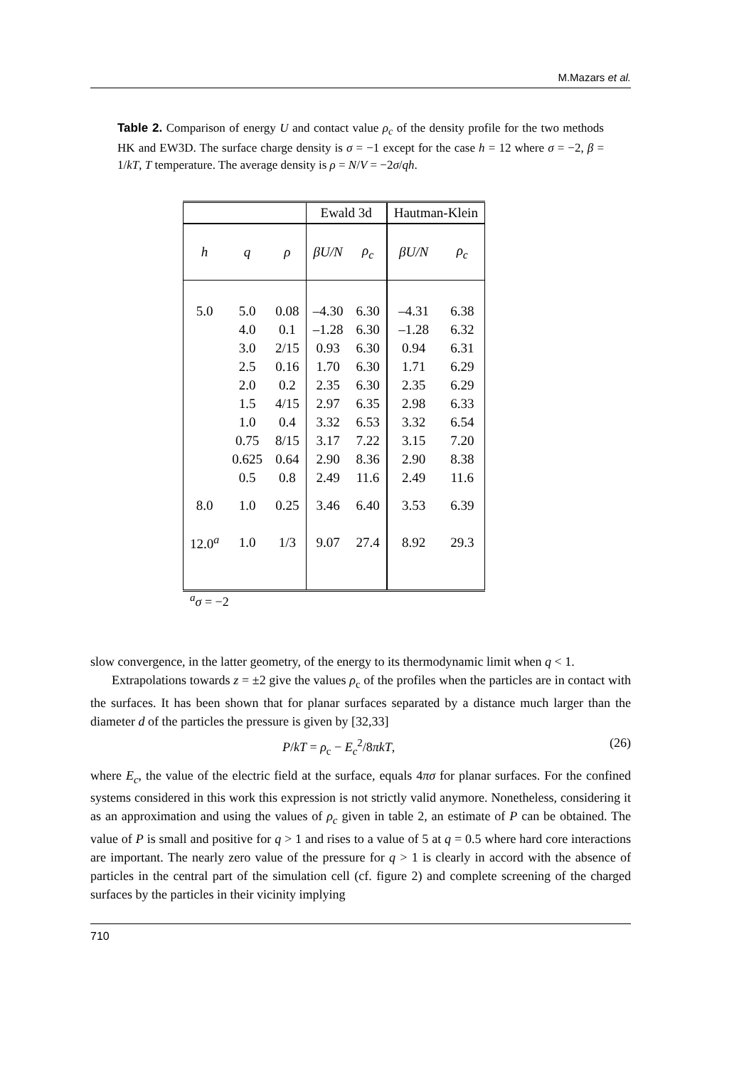M.Mazars et al.
Table 2. Comparison of energy U and contact value ρ<sub>c</sub> of the density profile for the two methods HK and EW3D. The surface charge density is σ = −1 except for the case h = 12 where σ = −2, β = 1/kT, T temperature. The average density is ρ = N/V = −2σ/qh.
| | | | Ewald 3d | | Hautman-Klein | |
| --- | --- | --- | --- | --- | --- | --- |
| h | q | ρ | βU/N | ρ<sub>c</sub> | βU/N | ρ<sub>c</sub> |
| 5.0 | 5.0 | 0.08 | –4.30 | 6.30 | –4.31 | 6.38 |
| | 4.0 | 0.1 | –1.28 | 6.30 | –1.28 | 6.32 |
| | 3.0 | 2/15 | 0.93 | 6.30 | 0.94 | 6.31 |
| | 2.5 | 0.16 | 1.70 | 6.30 | 1.71 | 6.29 |
| | 2.0 | 0.2 | 2.35 | 6.30 | 2.35 | 6.29 |
| | 1.5 | 4/15 | 2.97 | 6.35 | 2.98 | 6.33 |
| | 1.0 | 0.4 | 3.32 | 6.53 | 3.32 | 6.54 |
| | 0.75 | 8/15 | 3.17 | 7.22 | 3.15 | 7.20 |
| | 0.625 | 0.64 | 2.90 | 8.36 | 2.90 | 8.38 |
| | 0.5 | 0.8 | 2.49 | 11.6 | 2.49 | 11.6 |
| 8.0 | 1.0 | 0.25 | 3.46 | 6.40 | 3.53 | 6.39 |
| 12.0<sup>a</sup> | 1.0 | 1/3 | 9.07 | 27.4 | 8.92 | 29.3 |
<sup>a</sup> σ = −2
slow convergence, in the latter geometry, of the energy to its thermodynamic limit when q < 1.
Extrapolations towards z = ±2 give the values ρ<sub>c</sub> of the profiles when the particles are in contact with the surfaces. It has been shown that for planar surfaces separated by a distance much larger than the diameter d of the particles the pressure is given by [32,33]
P/kT = ρ<sub>c</sub> − E<sub>c</sub><sup>2</sup>/8πkT, (26)
where E<sub>c</sub>, the value of the electric field at the surface, equals 4πσ for planar surfaces. For the confined systems considered in this work this expression is not strictly valid anymore. Nonetheless, considering it as an approximation and using the values of ρ<sub>c</sub> given in table 2, an estimate of P can be obtained. The value of P is small and positive for q > 1 and rises to a value of 5 at q = 0.5 where hard core interactions are important. The nearly zero value of the pressure for q > 1 is clearly in accord with the absence of particles in the central part of the simulation cell (cf. figure 2) and complete screening of the charged surfaces by the particles in their vicinity implying
710